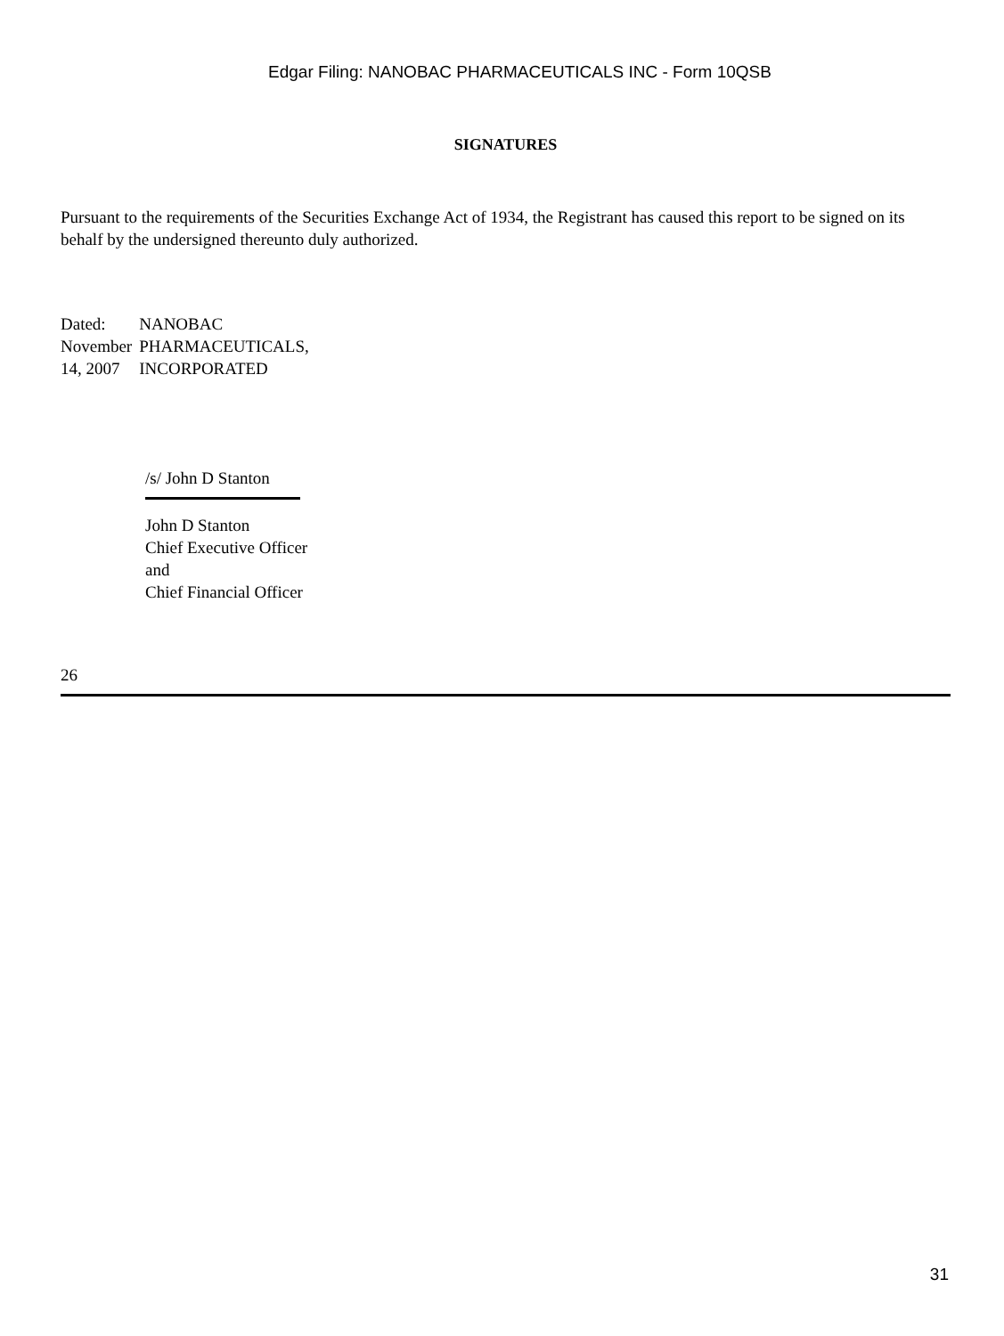Edgar Filing: NANOBAC PHARMACEUTICALS INC - Form 10QSB
SIGNATURES
Pursuant to the requirements of the Securities Exchange Act of 1934, the Registrant has caused this report to be signed on its behalf by the undersigned thereunto duly authorized.
| Dated: November 14, 2007 | NANOBAC PHARMACEUTICALS, INCORPORATED |
/s/ John D Stanton
John D Stanton
Chief Executive Officer
and
Chief Financial Officer
26
31